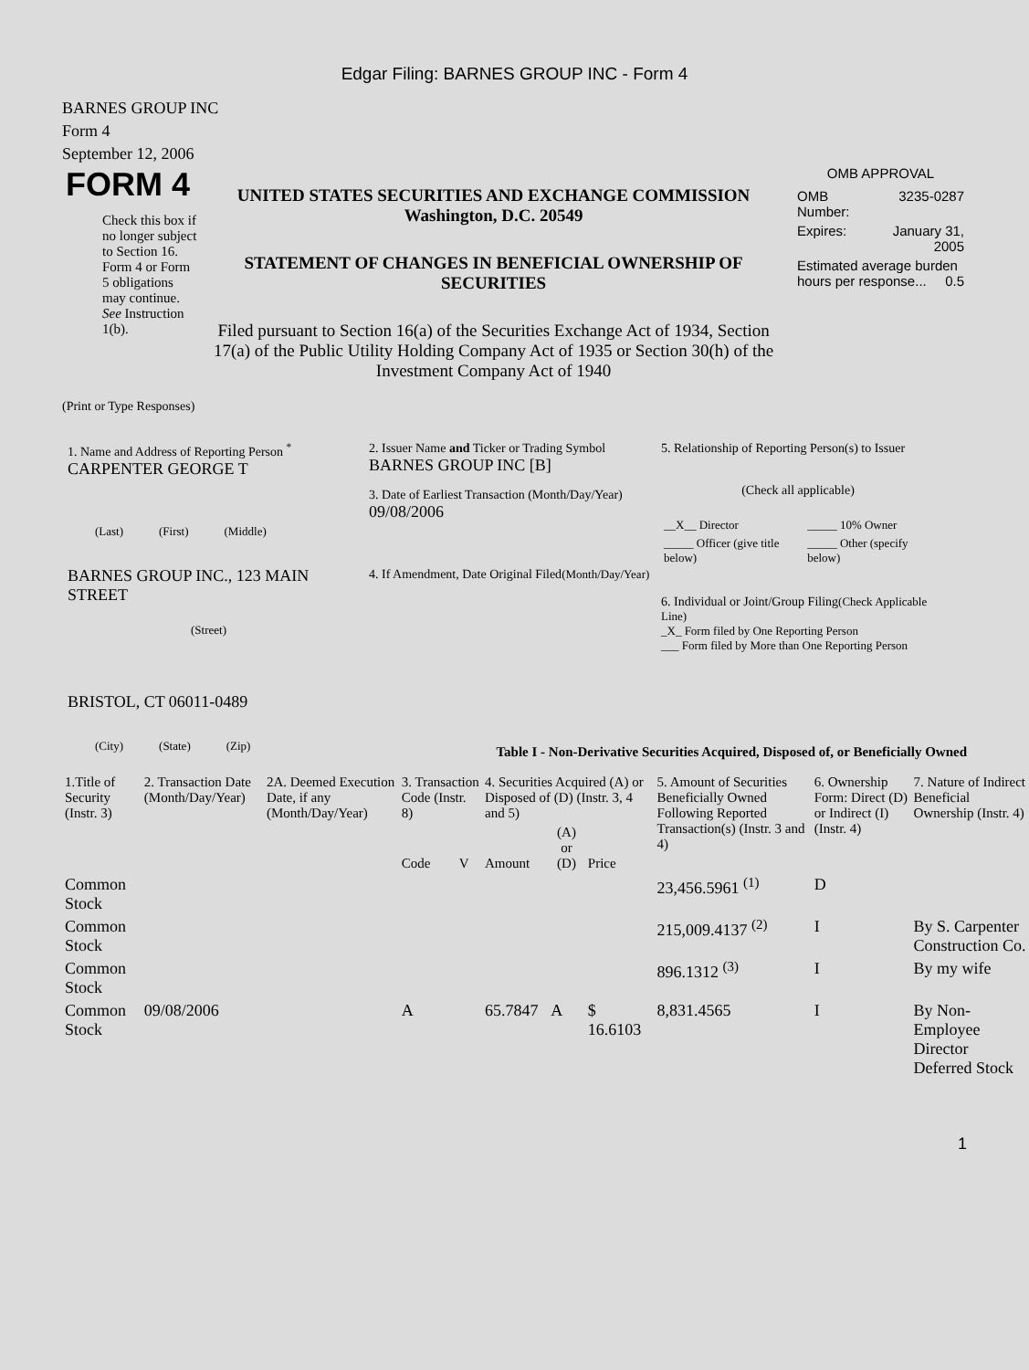Edgar Filing: BARNES GROUP INC - Form 4
BARNES GROUP INC
Form 4
September 12, 2006
FORM 4
Check this box if no longer subject to Section 16. Form 4 or Form 5 obligations may continue. See Instruction 1(b).
UNITED STATES SECURITIES AND EXCHANGE COMMISSION
Washington, D.C. 20549
STATEMENT OF CHANGES IN BENEFICIAL OWNERSHIP OF SECURITIES
Filed pursuant to Section 16(a) of the Securities Exchange Act of 1934, Section 17(a) of the Public Utility Holding Company Act of 1935 or Section 30(h) of the Investment Company Act of 1940
OMB APPROVAL
| OMB Number: | 3235-0287 |
| Expires: | January 31, 2005 |
| Estimated average burden hours per response... 0.5 | |
(Print or Type Responses)
1. Name and Address of Reporting Person <sup>*</sup>
CARPENTER GEORGE T
(Last) (First) (Middle)
BARNES GROUP INC., 123 MAIN STREET
(Street)
BRISTOL, CT 06011-0489
(City) (State) (Zip)
2. Issuer Name and Ticker or Trading Symbol
BARNES GROUP INC [B]
3. Date of Earliest Transaction (Month/Day/Year)
09/08/2006
4. If Amendment, Date Original Filed(Month/Day/Year)
5. Relationship of Reporting Person(s) to Issuer
(Check all applicable)
| __X__ Director | _____ 10% Owner |
| _____ Officer (give title below) | _____ Other (specify below) |
6. Individual or Joint/Group Filing(Check Applicable Line)
_X_ Form filed by One Reporting Person
___ Form filed by More than One Reporting Person
Table I - Non-Derivative Securities Acquired, Disposed of, or Beneficially Owned
| 1.Title of Security (Instr. 3) | 2. Transaction Date (Month/Day/Year) | 2A. Deemed Execution Date, if any (Month/Day/Year) | 3. Transaction Code (Instr. 8) | | 4. Securities Acquired (A) or Disposed of (D) (Instr. 3, 4 and 5) | | | 5. Amount of Securities Beneficially Owned Following Reported Transaction(s) (Instr. 3 and 4) | 6. Ownership Form: Direct (D) or Indirect (I) (Instr. 4) | 7. Nature of Indirect Beneficial Ownership (Instr. 4) |
| | | | Code | V | Amount | (A) or (D) | Price | | | |
| Common Stock | | | | | | | | 23,456.5961 <sup>(1)</sup> | D | |
| Common Stock | | | | | | | | 215,009.4137 <sup>(2)</sup> | I | By S. Carpenter Construction Co. |
| Common Stock | | | | | | | | 896.1312 <sup>(3)</sup> | I | By my wife |
| Common Stock | 09/08/2006 | | A | | 65.7847 | A | $ 16.6103 | 8,831.4565 | I | By Non-Employee Director Deferred Stock |
1